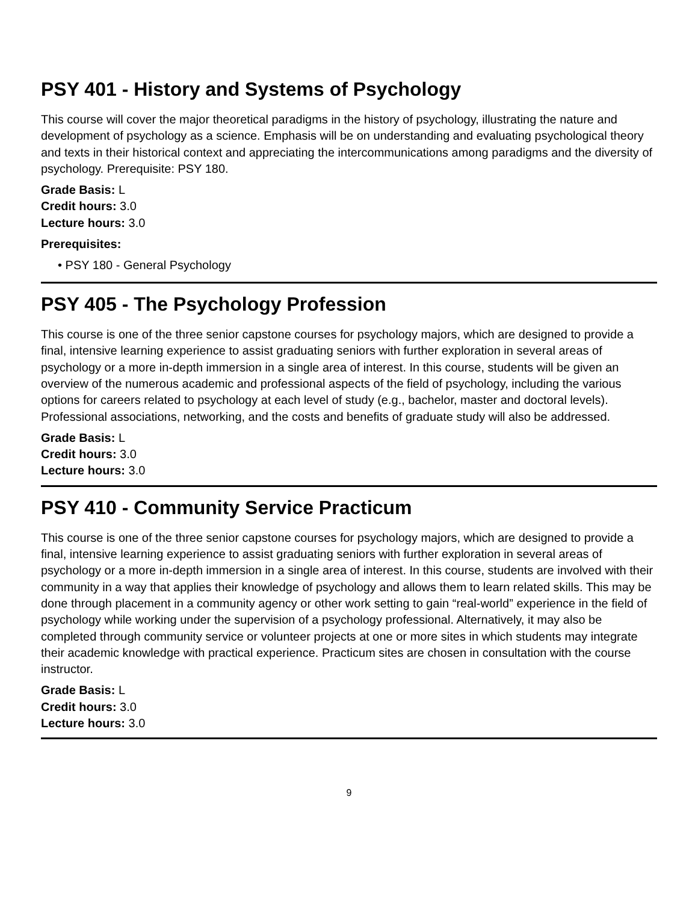PSY 401 - History and Systems of Psychology
This course will cover the major theoretical paradigms in the history of psychology, illustrating the nature and development of psychology as a science. Emphasis will be on understanding and evaluating psychological theory and texts in their historical context and appreciating the intercommunications among paradigms and the diversity of psychology. Prerequisite: PSY 180.
Grade Basis: L
Credit hours: 3.0
Lecture hours: 3.0
Prerequisites:
• PSY 180 - General Psychology
PSY 405 - The Psychology Profession
This course is one of the three senior capstone courses for psychology majors, which are designed to provide a final, intensive learning experience to assist graduating seniors with further exploration in several areas of psychology or a more in-depth immersion in a single area of interest. In this course, students will be given an overview of the numerous academic and professional aspects of the field of psychology, including the various options for careers related to psychology at each level of study (e.g., bachelor, master and doctoral levels). Professional associations, networking, and the costs and benefits of graduate study will also be addressed.
Grade Basis: L
Credit hours: 3.0
Lecture hours: 3.0
PSY 410 - Community Service Practicum
This course is one of the three senior capstone courses for psychology majors, which are designed to provide a final, intensive learning experience to assist graduating seniors with further exploration in several areas of psychology or a more in-depth immersion in a single area of interest. In this course, students are involved with their community in a way that applies their knowledge of psychology and allows them to learn related skills. This may be done through placement in a community agency or other work setting to gain “real-world” experience in the field of psychology while working under the supervision of a psychology professional. Alternatively, it may also be completed through community service or volunteer projects at one or more sites in which students may integrate their academic knowledge with practical experience. Practicum sites are chosen in consultation with the course instructor.
Grade Basis: L
Credit hours: 3.0
Lecture hours: 3.0
9